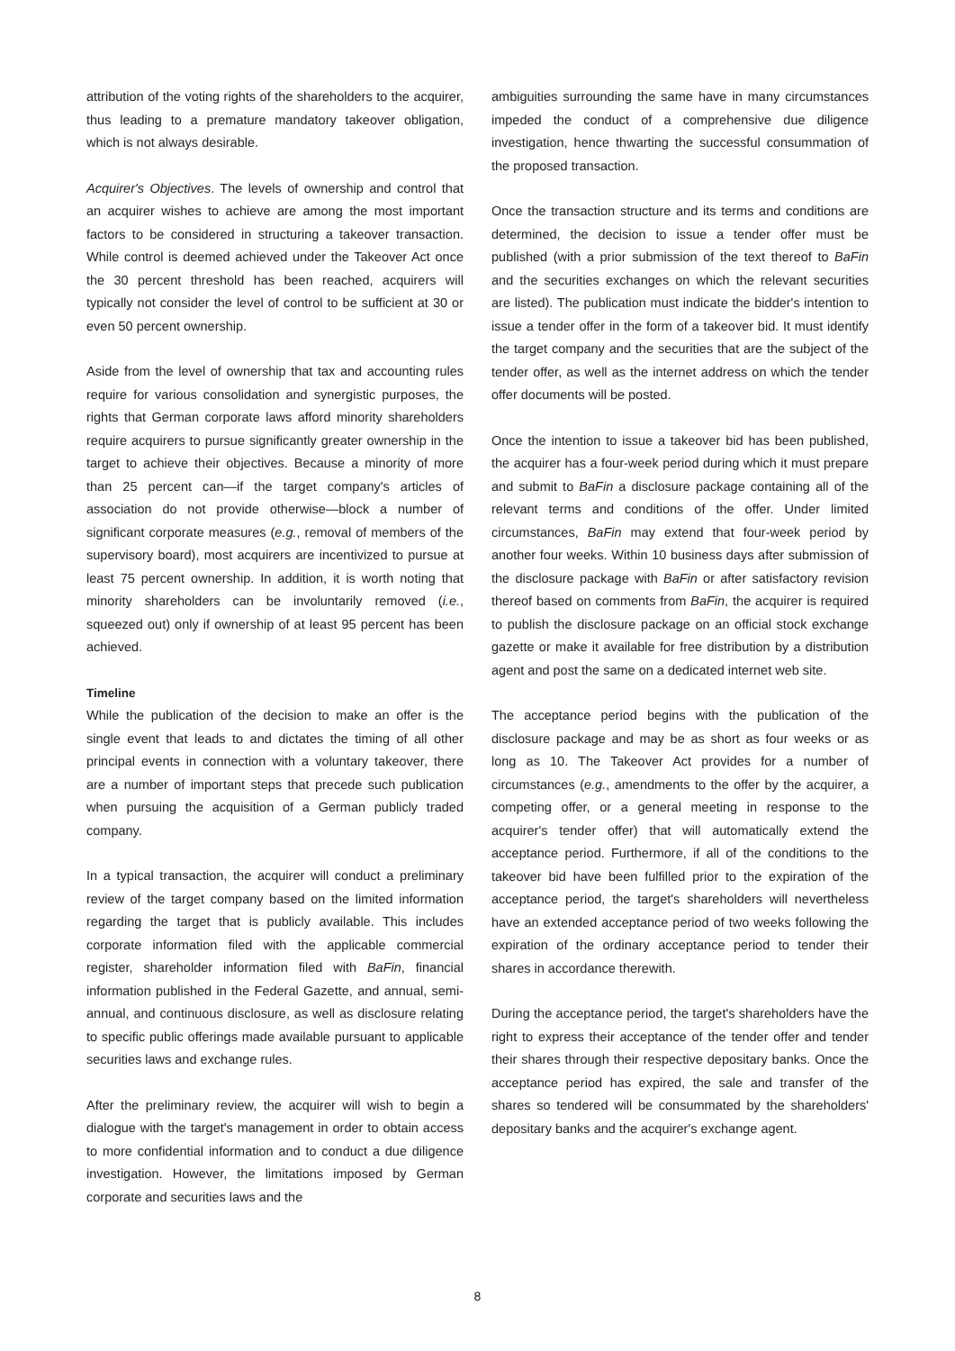attribution of the voting rights of the shareholders to the acquirer, thus leading to a premature mandatory takeover obligation, which is not always desirable.
Acquirer's Objectives. The levels of ownership and control that an acquirer wishes to achieve are among the most important factors to be considered in structuring a takeover transaction. While control is deemed achieved under the Takeover Act once the 30 percent threshold has been reached, acquirers will typically not consider the level of control to be sufficient at 30 or even 50 percent ownership.
Aside from the level of ownership that tax and accounting rules require for various consolidation and synergistic purposes, the rights that German corporate laws afford minority shareholders require acquirers to pursue significantly greater ownership in the target to achieve their objectives. Because a minority of more than 25 percent can—if the target company's articles of association do not provide otherwise—block a number of significant corporate measures (e.g., removal of members of the supervisory board), most acquirers are incentivized to pursue at least 75 percent ownership. In addition, it is worth noting that minority shareholders can be involuntarily removed (i.e., squeezed out) only if ownership of at least 95 percent has been achieved.
Timeline
While the publication of the decision to make an offer is the single event that leads to and dictates the timing of all other principal events in connection with a voluntary takeover, there are a number of important steps that precede such publication when pursuing the acquisition of a German publicly traded company.
In a typical transaction, the acquirer will conduct a preliminary review of the target company based on the limited information regarding the target that is publicly available. This includes corporate information filed with the applicable commercial register, shareholder information filed with BaFin, financial information published in the Federal Gazette, and annual, semi-annual, and continuous disclosure, as well as disclosure relating to specific public offerings made available pursuant to applicable securities laws and exchange rules.
After the preliminary review, the acquirer will wish to begin a dialogue with the target's management in order to obtain access to more confidential information and to conduct a due diligence investigation. However, the limitations imposed by German corporate and securities laws and the
ambiguities surrounding the same have in many circumstances impeded the conduct of a comprehensive due diligence investigation, hence thwarting the successful consummation of the proposed transaction.
Once the transaction structure and its terms and conditions are determined, the decision to issue a tender offer must be published (with a prior submission of the text thereof to BaFin and the securities exchanges on which the relevant securities are listed). The publication must indicate the bidder's intention to issue a tender offer in the form of a takeover bid. It must identify the target company and the securities that are the subject of the tender offer, as well as the internet address on which the tender offer documents will be posted.
Once the intention to issue a takeover bid has been published, the acquirer has a four-week period during which it must prepare and submit to BaFin a disclosure package containing all of the relevant terms and conditions of the offer. Under limited circumstances, BaFin may extend that four-week period by another four weeks. Within 10 business days after submission of the disclosure package with BaFin or after satisfactory revision thereof based on comments from BaFin, the acquirer is required to publish the disclosure package on an official stock exchange gazette or make it available for free distribution by a distribution agent and post the same on a dedicated internet web site.
The acceptance period begins with the publication of the disclosure package and may be as short as four weeks or as long as 10. The Takeover Act provides for a number of circumstances (e.g., amendments to the offer by the acquirer, a competing offer, or a general meeting in response to the acquirer's tender offer) that will automatically extend the acceptance period. Furthermore, if all of the conditions to the takeover bid have been fulfilled prior to the expiration of the acceptance period, the target's shareholders will nevertheless have an extended acceptance period of two weeks following the expiration of the ordinary acceptance period to tender their shares in accordance therewith.
During the acceptance period, the target's shareholders have the right to express their acceptance of the tender offer and tender their shares through their respective depositary banks. Once the acceptance period has expired, the sale and transfer of the shares so tendered will be consummated by the shareholders' depositary banks and the acquirer's exchange agent.
8